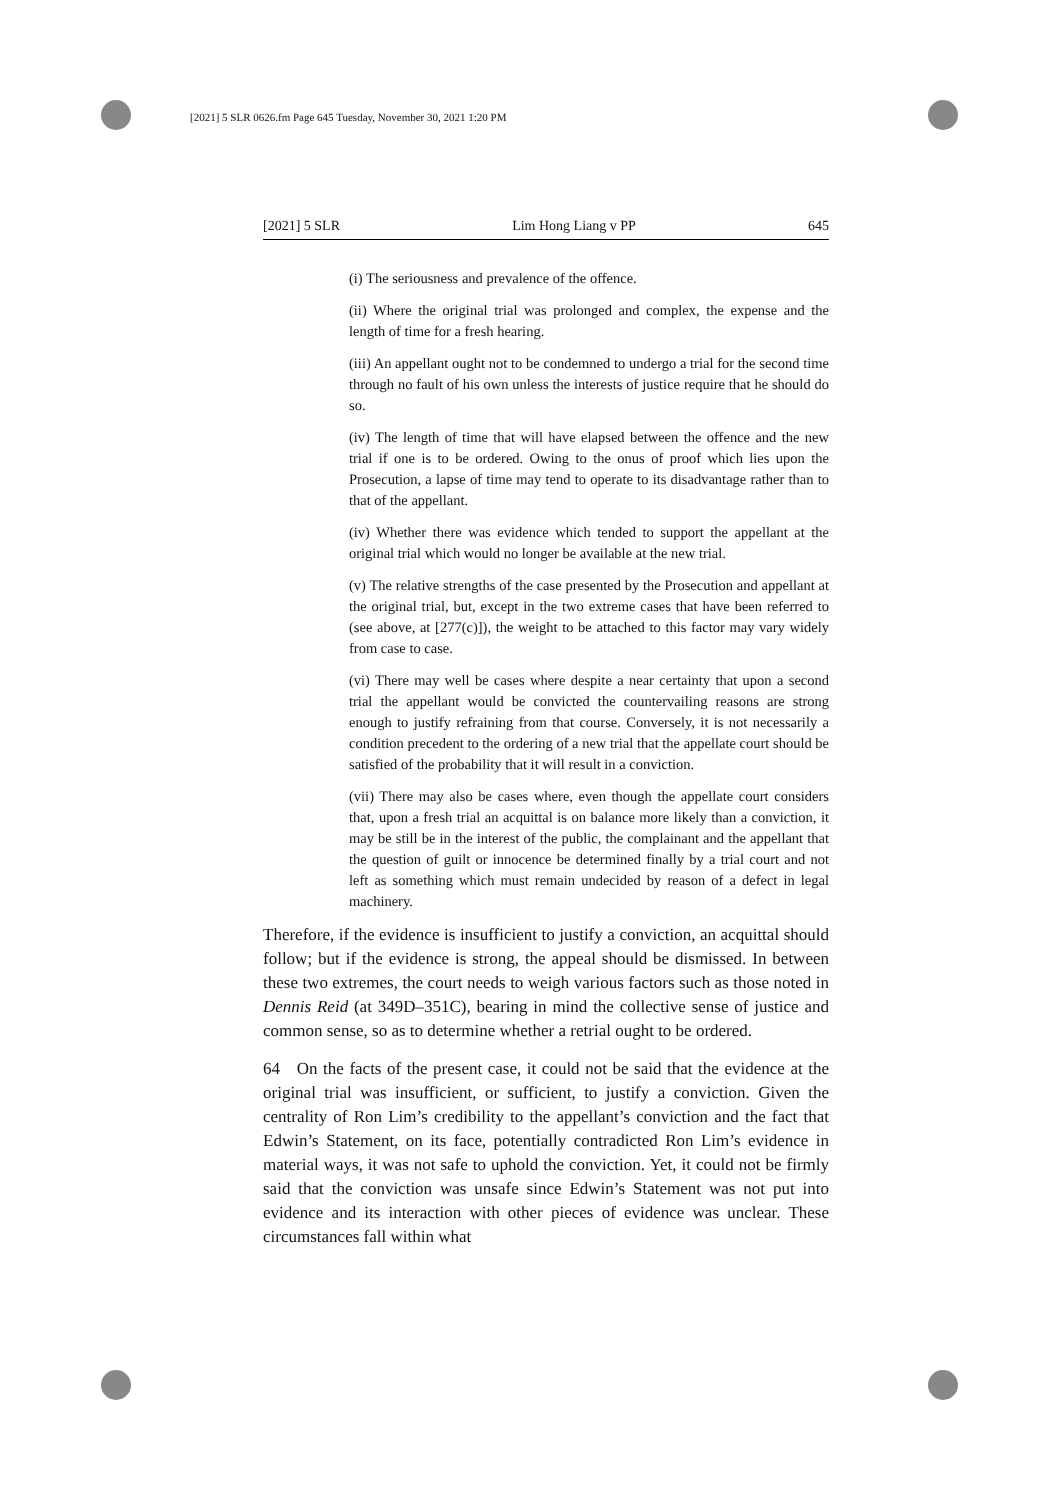[2021] 5 SLR 0626.fm Page 645 Tuesday, November 30, 2021 1:20 PM
[2021] 5 SLR Lim Hong Liang v PP 645
(i) The seriousness and prevalence of the offence.
(ii) Where the original trial was prolonged and complex, the expense and the length of time for a fresh hearing.
(iii) An appellant ought not to be condemned to undergo a trial for the second time through no fault of his own unless the interests of justice require that he should do so.
(iv) The length of time that will have elapsed between the offence and the new trial if one is to be ordered. Owing to the onus of proof which lies upon the Prosecution, a lapse of time may tend to operate to its disadvantage rather than to that of the appellant.
(iv) Whether there was evidence which tended to support the appellant at the original trial which would no longer be available at the new trial.
(v) The relative strengths of the case presented by the Prosecution and appellant at the original trial, but, except in the two extreme cases that have been referred to (see above, at [277(c)]), the weight to be attached to this factor may vary widely from case to case.
(vi) There may well be cases where despite a near certainty that upon a second trial the appellant would be convicted the countervailing reasons are strong enough to justify refraining from that course. Conversely, it is not necessarily a condition precedent to the ordering of a new trial that the appellate court should be satisfied of the probability that it will result in a conviction.
(vii) There may also be cases where, even though the appellate court considers that, upon a fresh trial an acquittal is on balance more likely than a conviction, it may be still be in the interest of the public, the complainant and the appellant that the question of guilt or innocence be determined finally by a trial court and not left as something which must remain undecided by reason of a defect in legal machinery.
Therefore, if the evidence is insufficient to justify a conviction, an acquittal should follow; but if the evidence is strong, the appeal should be dismissed. In between these two extremes, the court needs to weigh various factors such as those noted in Dennis Reid (at 349D–351C), bearing in mind the collective sense of justice and common sense, so as to determine whether a retrial ought to be ordered.
64 On the facts of the present case, it could not be said that the evidence at the original trial was insufficient, or sufficient, to justify a conviction. Given the centrality of Ron Lim’s credibility to the appellant’s conviction and the fact that Edwin’s Statement, on its face, potentially contradicted Ron Lim’s evidence in material ways, it was not safe to uphold the conviction. Yet, it could not be firmly said that the conviction was unsafe since Edwin’s Statement was not put into evidence and its interaction with other pieces of evidence was unclear. These circumstances fall within what